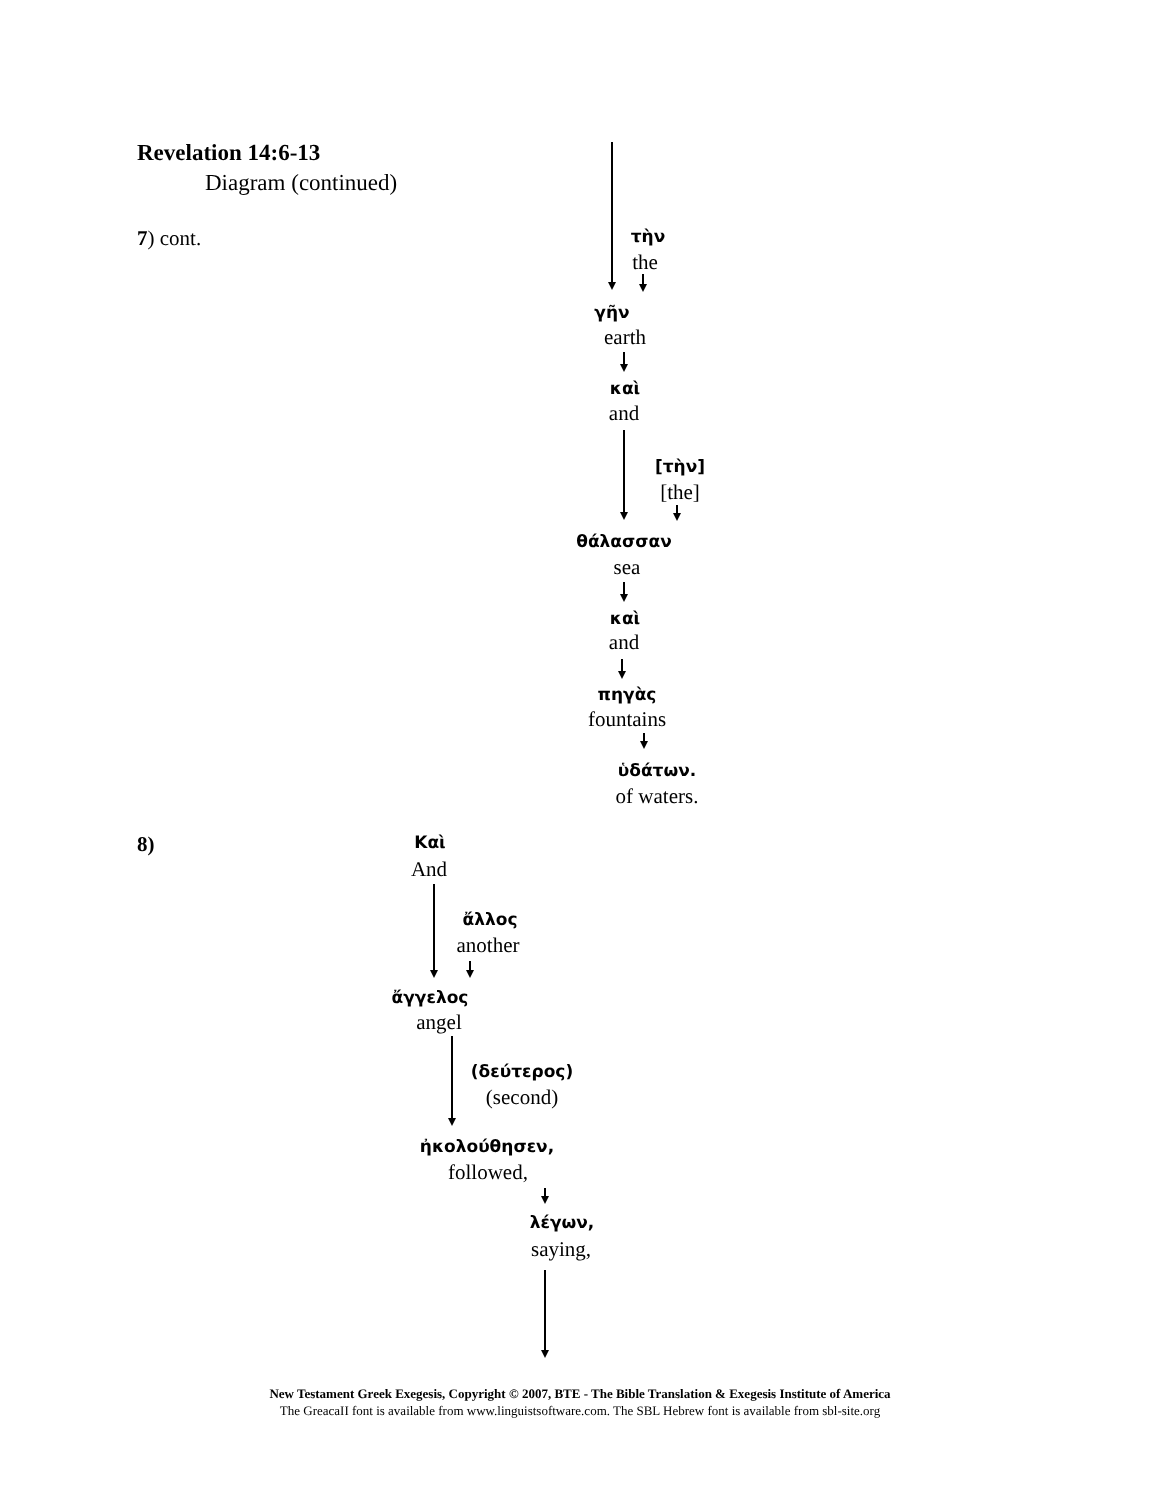Revelation 14:6-13
Diagram (continued)
7) cont. τὴν
the
γῆν
earth
καὶ
and
[τὴν]
[the]
θάλασσαν
sea
καὶ
and
πηγὰς
fountains
ὑδάτων.
of waters.
8) Καὶ
And
ἄλλος
another
ἄγγελος
angel
(δεύτερος)
(second)
ἠκολούθησεν,
followed,
λέγων,
saying,
New Testament Greek Exegesis, Copyright © 2007, BTE - The Bible Translation & Exegesis Institute of America
The GreacaII font is available from www.linguistsoftware.com. The SBL Hebrew font is available from sbl-site.org